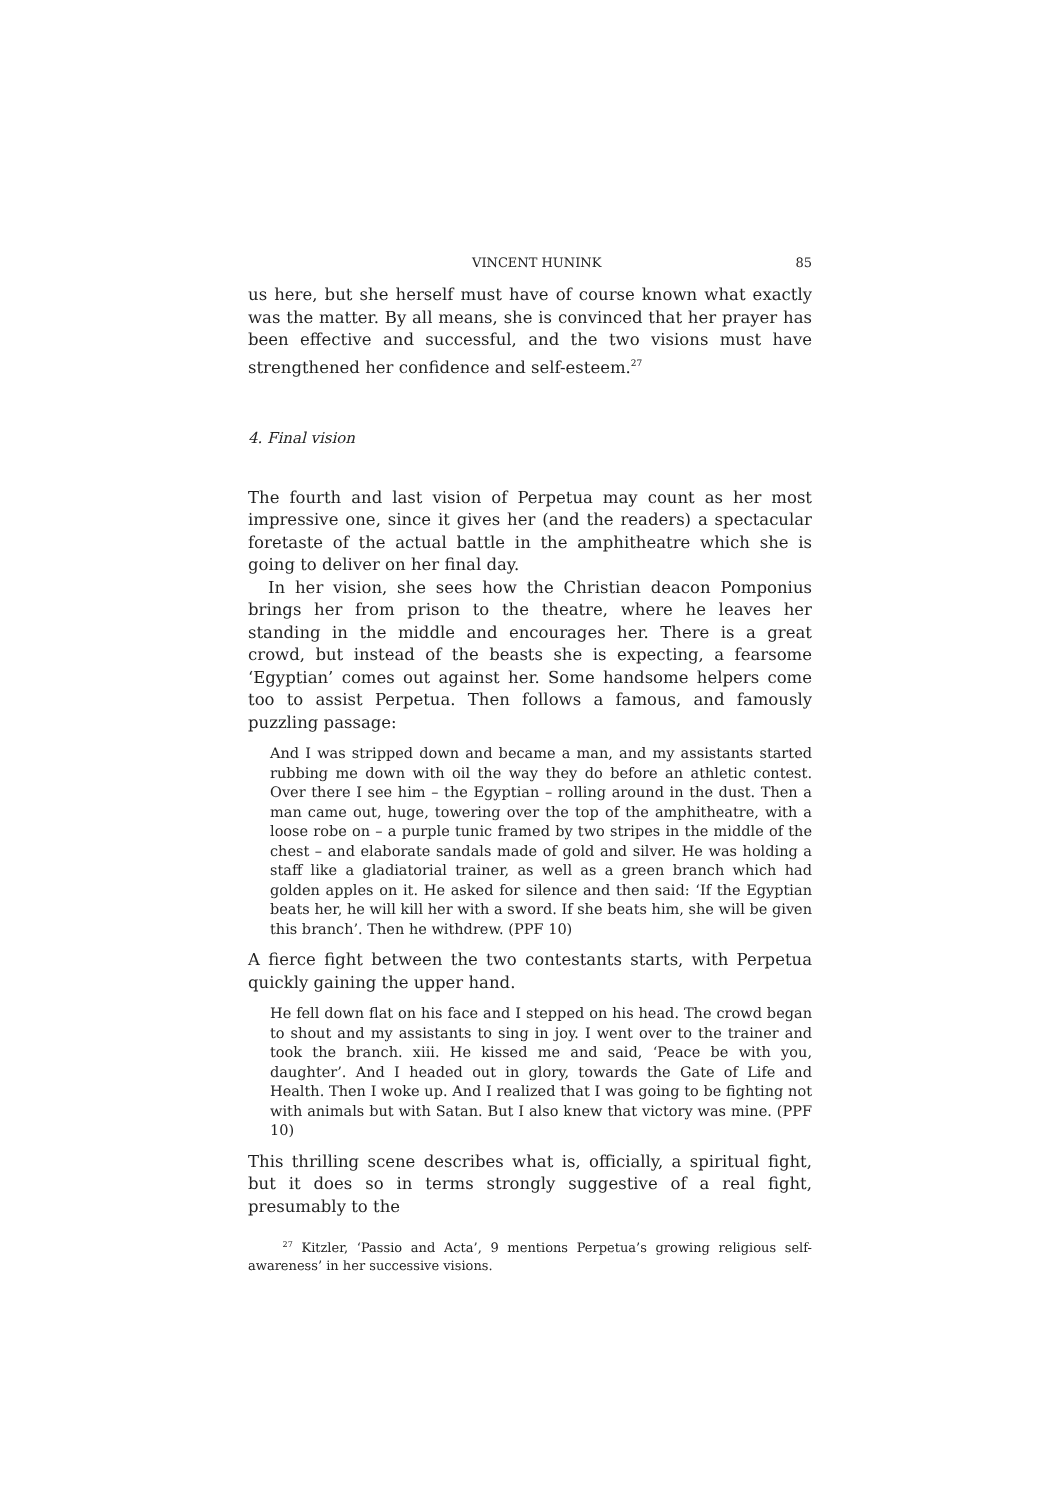VINCENT HUNINK 85
us here, but she herself must have of course known what exactly was the matter. By all means, she is convinced that her prayer has been effective and successful, and the two visions must have strengthened her confidence and self-esteem.<sup>27</sup>
4. Final vision
The fourth and last vision of Perpetua may count as her most impressive one, since it gives her (and the readers) a spectacular foretaste of the actual battle in the amphitheatre which she is going to deliver on her final day.
In her vision, she sees how the Christian deacon Pomponius brings her from prison to the theatre, where he leaves her standing in the middle and encourages her. There is a great crowd, but instead of the beasts she is expecting, a fearsome ‘Egyptian’ comes out against her. Some handsome helpers come too to assist Perpetua. Then follows a famous, and famously puzzling passage:
And I was stripped down and became a man, and my assistants started rubbing me down with oil the way they do before an athletic contest. Over there I see him – the Egyptian – rolling around in the dust. Then a man came out, huge, towering over the top of the amphitheatre, with a loose robe on – a purple tunic framed by two stripes in the middle of the chest – and elaborate sandals made of gold and silver. He was holding a staff like a gladiatorial trainer, as well as a green branch which had golden apples on it. He asked for silence and then said: ‘If the Egyptian beats her, he will kill her with a sword. If she beats him, she will be given this branch’. Then he withdrew. (PPF 10)
A fierce fight between the two contestants starts, with Perpetua quickly gaining the upper hand.
He fell down flat on his face and I stepped on his head. The crowd began to shout and my assistants to sing in joy. I went over to the trainer and took the branch. xiii. He kissed me and said, ‘Peace be with you, daughter’. And I headed out in glory, towards the Gate of Life and Health. Then I woke up. And I realized that I was going to be fighting not with animals but with Satan. But I also knew that victory was mine. (PPF 10)
This thrilling scene describes what is, officially, a spiritual fight, but it does so in terms strongly suggestive of a real fight, presumably to the
<sup>27</sup> Kitzler, ‘Passio and Acta’, 9 mentions Perpetua’s growing religious self-awareness’ in her successive visions.